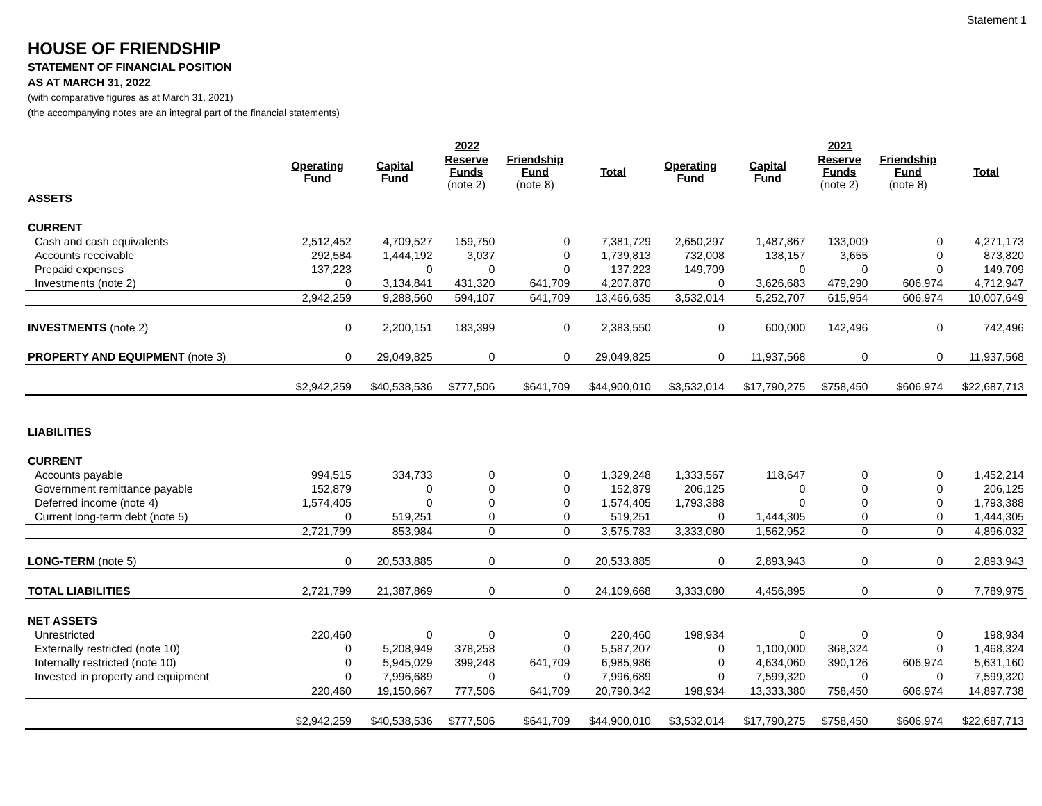Statement 1
HOUSE OF FRIENDSHIP
STATEMENT OF FINANCIAL POSITION
AS AT MARCH 31, 2022
(with comparative figures as at March 31, 2021)
(the accompanying notes are an integral part of the financial statements)
| | 2022 | | | | | 2021 | | | | |
| --- | --- | --- | --- | --- | --- | --- | --- | --- | --- | --- |
| | Operating Fund | Capital Fund | Reserve Funds (note 2) | Friendship Fund (note 8) | Total | Operating Fund | Capital Fund | Reserve Funds (note 2) | Friendship Fund (note 8) | Total |
| ASSETS | | | | | | | | | | |
| CURRENT | | | | | | | | | | |
| Cash and cash equivalents | 2,512,452 | 4,709,527 | 159,750 | 0 | 7,381,729 | 2,650,297 | 1,487,867 | 133,009 | 0 | 4,271,173 |
| Accounts receivable | 292,584 | 1,444,192 | 3,037 | 0 | 1,739,813 | 732,008 | 138,157 | 3,655 | 0 | 873,820 |
| Prepaid expenses | 137,223 | 0 | 0 | 0 | 137,223 | 149,709 | 0 | 0 | 0 | 149,709 |
| Investments (note 2) | 0 | 3,134,841 | 431,320 | 641,709 | 4,207,870 | 0 | 3,626,683 | 479,290 | 606,974 | 4,712,947 |
| | 2,942,259 | 9,288,560 | 594,107 | 641,709 | 13,466,635 | 3,532,014 | 5,252,707 | 615,954 | 606,974 | 10,007,649 |
| INVESTMENTS (note 2) | 0 | 2,200,151 | 183,399 | 0 | 2,383,550 | 0 | 600,000 | 142,496 | 0 | 742,496 |
| PROPERTY AND EQUIPMENT (note 3) | 0 | 29,049,825 | 0 | 0 | 29,049,825 | 0 | 11,937,568 | 0 | 0 | 11,937,568 |
| | $2,942,259 | $40,538,536 | $777,506 | $641,709 | $44,900,010 | $3,532,014 | $17,790,275 | $758,450 | $606,974 | $22,687,713 |
| LIABILITIES | | | | | | | | | | |
| CURRENT | | | | | | | | | | |
| Accounts payable | 994,515 | 334,733 | 0 | 0 | 1,329,248 | 1,333,567 | 118,647 | 0 | 0 | 1,452,214 |
| Government remittance payable | 152,879 | 0 | 0 | 0 | 152,879 | 206,125 | 0 | 0 | 0 | 206,125 |
| Deferred income (note 4) | 1,574,405 | 0 | 0 | 0 | 1,574,405 | 1,793,388 | 0 | 0 | 0 | 1,793,388 |
| Current long-term debt (note 5) | 0 | 519,251 | 0 | 0 | 519,251 | 0 | 1,444,305 | 0 | 0 | 1,444,305 |
| | 2,721,799 | 853,984 | 0 | 0 | 3,575,783 | 3,333,080 | 1,562,952 | 0 | 0 | 4,896,032 |
| LONG-TERM (note 5) | 0 | 20,533,885 | 0 | 0 | 20,533,885 | 0 | 2,893,943 | 0 | 0 | 2,893,943 |
| TOTAL LIABILITIES | 2,721,799 | 21,387,869 | 0 | 0 | 24,109,668 | 3,333,080 | 4,456,895 | 0 | 0 | 7,789,975 |
| NET ASSETS | | | | | | | | | | |
| Unrestricted | 220,460 | 0 | 0 | 0 | 220,460 | 198,934 | 0 | 0 | 0 | 198,934 |
| Externally restricted (note 10) | 0 | 5,208,949 | 378,258 | 0 | 5,587,207 | 0 | 1,100,000 | 368,324 | 0 | 1,468,324 |
| Internally restricted (note 10) | 0 | 5,945,029 | 399,248 | 641,709 | 6,985,986 | 0 | 4,634,060 | 390,126 | 606,974 | 5,631,160 |
| Invested in property and equipment | 0 | 7,996,689 | 0 | 0 | 7,996,689 | 0 | 7,599,320 | 0 | 0 | 7,599,320 |
| | 220,460 | 19,150,667 | 777,506 | 641,709 | 20,790,342 | 198,934 | 13,333,380 | 758,450 | 606,974 | 14,897,738 |
| | $2,942,259 | $40,538,536 | $777,506 | $641,709 | $44,900,010 | $3,532,014 | $17,790,275 | $758,450 | $606,974 | $22,687,713 |